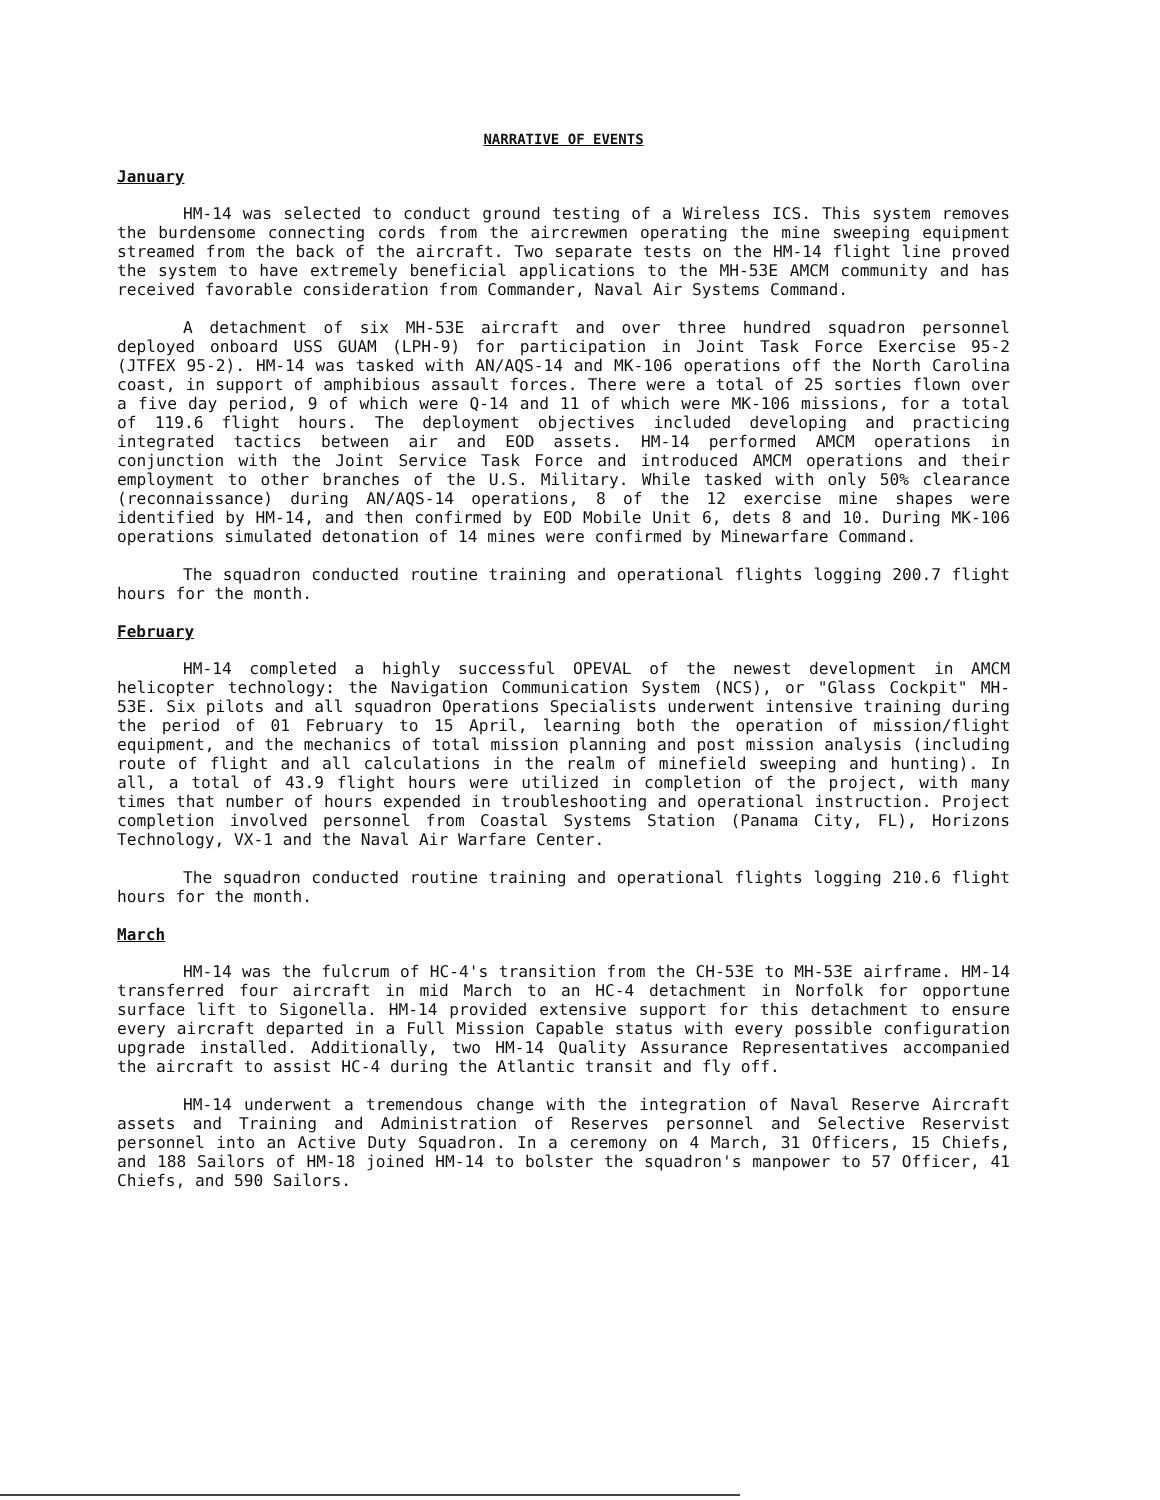NARRATIVE OF EVENTS
January
HM-14 was selected to conduct ground testing of a Wireless ICS. This system removes the burdensome connecting cords from the aircrewmen operating the mine sweeping equipment streamed from the back of the aircraft. Two separate tests on the HM-14 flight line proved the system to have extremely beneficial applications to the MH-53E AMCM community and has received favorable consideration from Commander, Naval Air Systems Command.
A detachment of six MH-53E aircraft and over three hundred squadron personnel deployed onboard USS GUAM (LPH-9) for participation in Joint Task Force Exercise 95-2 (JTFEX 95-2). HM-14 was tasked with AN/AQS-14 and MK-106 operations off the North Carolina coast, in support of amphibious assault forces. There were a total of 25 sorties flown over a five day period, 9 of which were Q-14 and 11 of which were MK-106 missions, for a total of 119.6 flight hours. The deployment objectives included developing and practicing integrated tactics between air and EOD assets. HM-14 performed AMCM operations in conjunction with the Joint Service Task Force and introduced AMCM operations and their employment to other branches of the U.S. Military. While tasked with only 50% clearance (reconnaissance) during AN/AQS-14 operations, 8 of the 12 exercise mine shapes were identified by HM-14, and then confirmed by EOD Mobile Unit 6, dets 8 and 10. During MK-106 operations simulated detonation of 14 mines were confirmed by Minewarfare Command.
The squadron conducted routine training and operational flights logging 200.7 flight hours for the month.
February
HM-14 completed a highly successful OPEVAL of the newest development in AMCM helicopter technology: the Navigation Communication System (NCS), or "Glass Cockpit" MH-53E. Six pilots and all squadron Operations Specialists underwent intensive training during the period of 01 February to 15 April, learning both the operation of mission/flight equipment, and the mechanics of total mission planning and post mission analysis (including route of flight and all calculations in the realm of minefield sweeping and hunting). In all, a total of 43.9 flight hours were utilized in completion of the project, with many times that number of hours expended in troubleshooting and operational instruction. Project completion involved personnel from Coastal Systems Station (Panama City, FL), Horizons Technology, VX-1 and the Naval Air Warfare Center.
The squadron conducted routine training and operational flights logging 210.6 flight hours for the month.
March
HM-14 was the fulcrum of HC-4's transition from the CH-53E to MH-53E airframe. HM-14 transferred four aircraft in mid March to an HC-4 detachment in Norfolk for opportune surface lift to Sigonella. HM-14 provided extensive support for this detachment to ensure every aircraft departed in a Full Mission Capable status with every possible configuration upgrade installed. Additionally, two HM-14 Quality Assurance Representatives accompanied the aircraft to assist HC-4 during the Atlantic transit and fly off.
HM-14 underwent a tremendous change with the integration of Naval Reserve Aircraft assets and Training and Administration of Reserves personnel and Selective Reservist personnel into an Active Duty Squadron. In a ceremony on 4 March, 31 Officers, 15 Chiefs, and 188 Sailors of HM-18 joined HM-14 to bolster the squadron's manpower to 57 Officer, 41 Chiefs, and 590 Sailors.